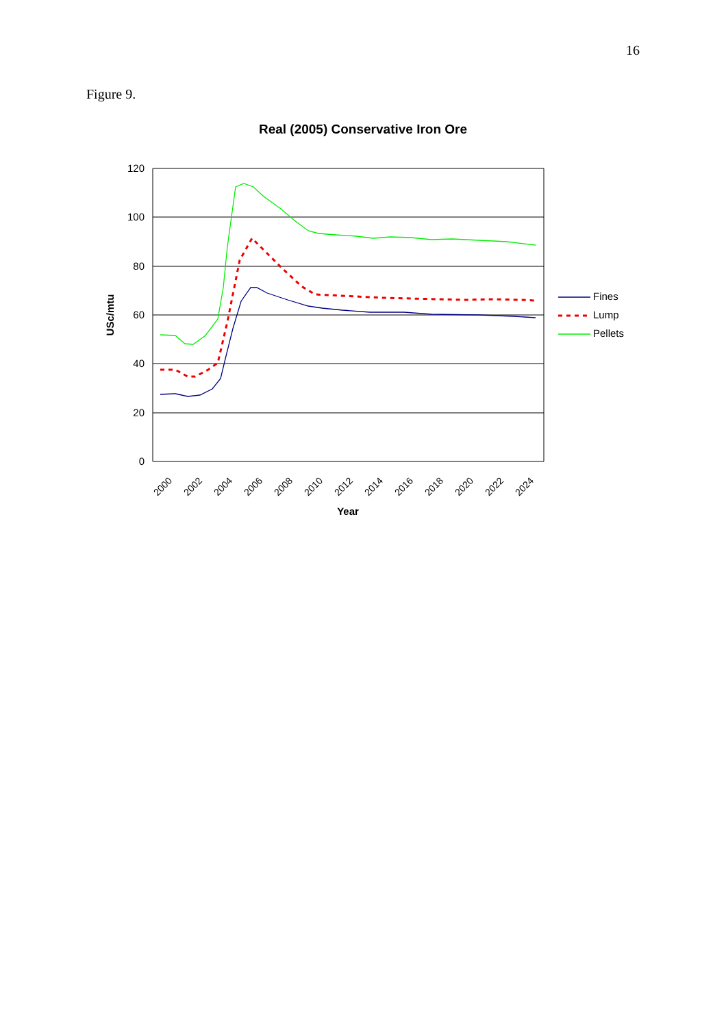16
Figure 9.
Real (2005) Conservative Iron Ore
120
100
80
60
40
20
0
2000
2002
2004
2006
2008
2010
2012
2014
2016
2018
2020
2022
2024
Year
USc/mtu
Fines
Lump
Pellets